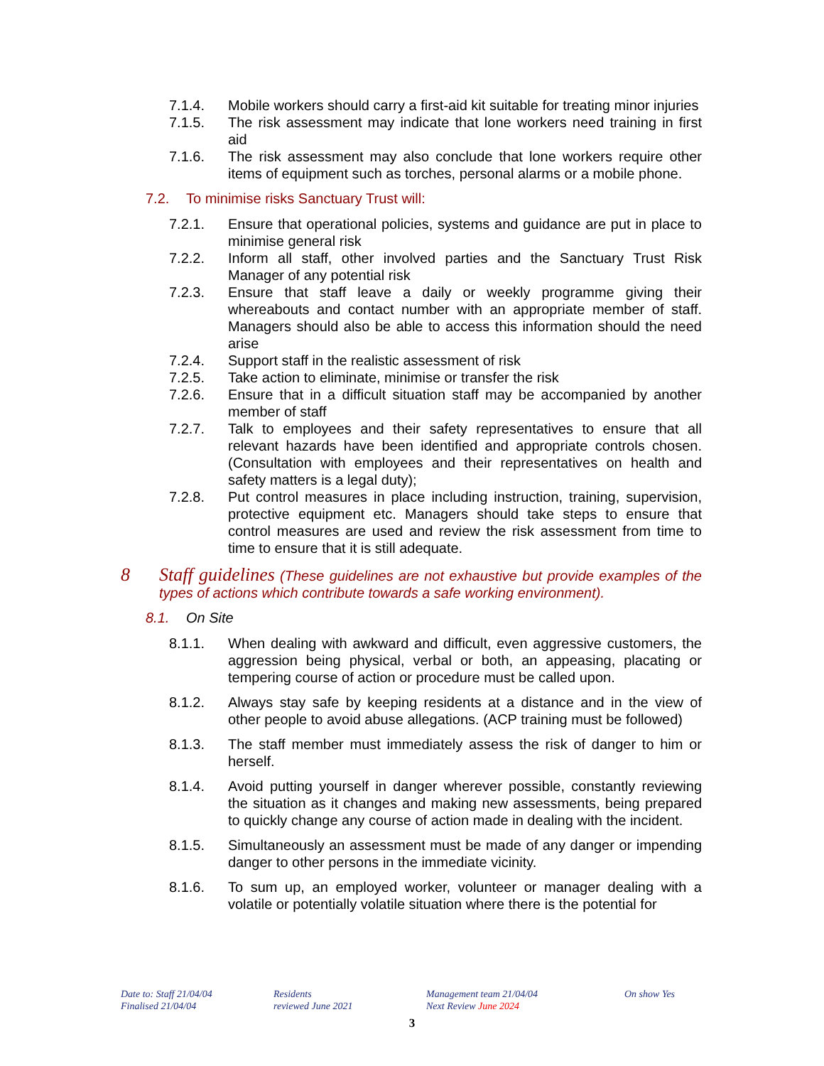7.1.4. Mobile workers should carry a first-aid kit suitable for treating minor injuries
7.1.5. The risk assessment may indicate that lone workers need training in first aid
7.1.6. The risk assessment may also conclude that lone workers require other items of equipment such as torches, personal alarms or a mobile phone.
7.2. To minimise risks Sanctuary Trust will:
7.2.1. Ensure that operational policies, systems and guidance are put in place to minimise general risk
7.2.2. Inform all staff, other involved parties and the Sanctuary Trust Risk Manager of any potential risk
7.2.3. Ensure that staff leave a daily or weekly programme giving their whereabouts and contact number with an appropriate member of staff. Managers should also be able to access this information should the need arise
7.2.4. Support staff in the realistic assessment of risk
7.2.5. Take action to eliminate, minimise or transfer the risk
7.2.6. Ensure that in a difficult situation staff may be accompanied by another member of staff
7.2.7. Talk to employees and their safety representatives to ensure that all relevant hazards have been identified and appropriate controls chosen. (Consultation with employees and their representatives on health and safety matters is a legal duty);
7.2.8. Put control measures in place including instruction, training, supervision, protective equipment etc. Managers should take steps to ensure that control measures are used and review the risk assessment from time to time to ensure that it is still adequate.
8 Staff guidelines (These guidelines are not exhaustive but provide examples of the types of actions which contribute towards a safe working environment).
8.1. On Site
8.1.1. When dealing with awkward and difficult, even aggressive customers, the aggression being physical, verbal or both, an appeasing, placating or tempering course of action or procedure must be called upon.
8.1.2. Always stay safe by keeping residents at a distance and in the view of other people to avoid abuse allegations. (ACP training must be followed)
8.1.3. The staff member must immediately assess the risk of danger to him or herself.
8.1.4. Avoid putting yourself in danger wherever possible, constantly reviewing the situation as it changes and making new assessments, being prepared to quickly change any course of action made in dealing with the incident.
8.1.5. Simultaneously an assessment must be made of any danger or impending danger to other persons in the immediate vicinity.
8.1.6. To sum up, an employed worker, volunteer or manager dealing with a volatile or potentially volatile situation where there is the potential for
Date to: Staff 21/04/04
Finalised 21/04/04
Residents
reviewed June 2021
Management team 21/04/04
Next Review June 2024
On show Yes
3